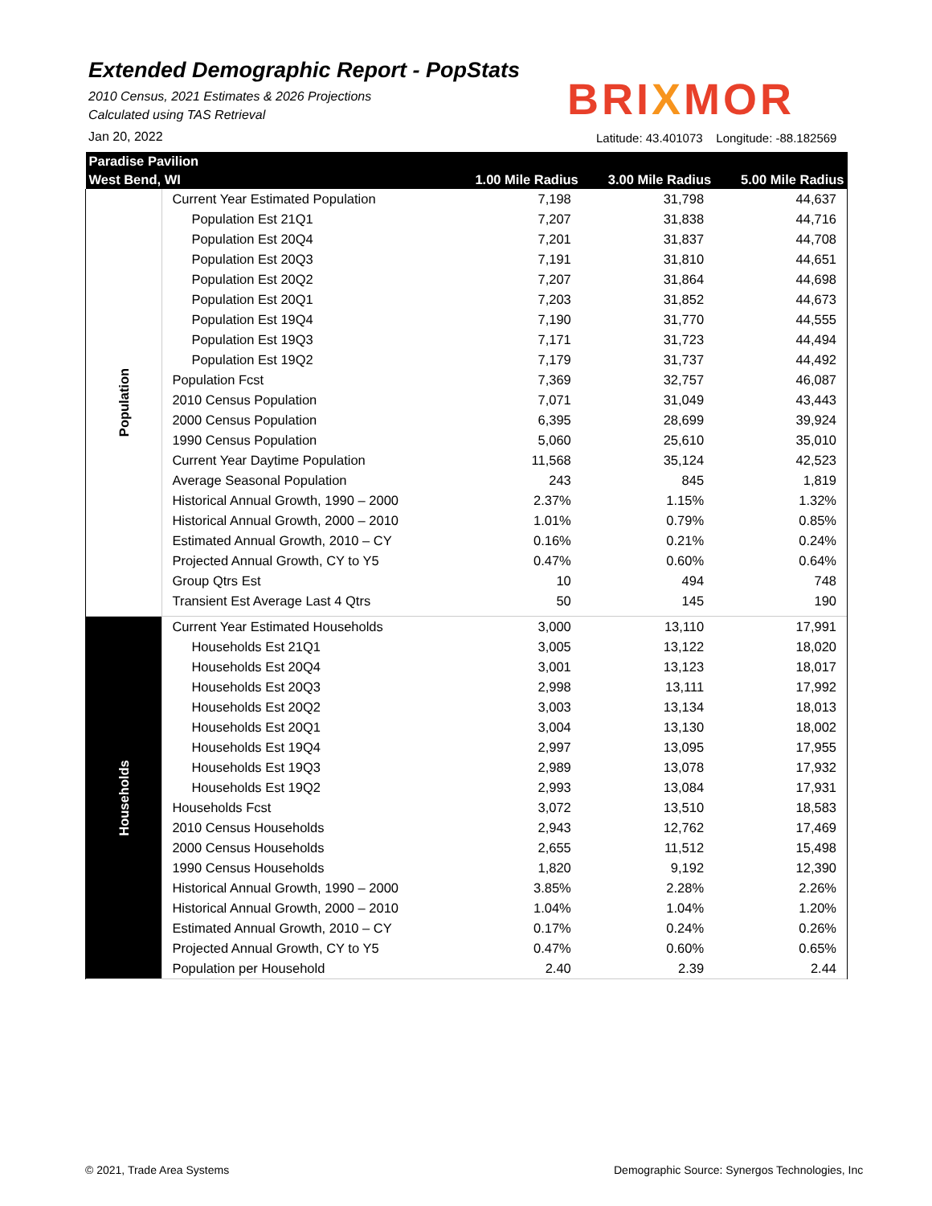Extended Demographic Report - PopStats
2010 Census, 2021 Estimates & 2026 Projections
Calculated using TAS Retrieval
Jan 20, 2022
BRIXMOR
Latitude: 43.401073 Longitude: -88.182569
| Paradise Pavilion | | | | |
| --- | --- | --- | --- | --- |
| West Bend, WI | | 1.00 Mile Radius | 3.00 Mile Radius | 5.00 Mile Radius |
| Population | Current Year Estimated Population | 7,198 | 31,798 | 44,637 |
| | Population Est 21Q1 | 7,207 | 31,838 | 44,716 |
| | Population Est 20Q4 | 7,201 | 31,837 | 44,708 |
| | Population Est 20Q3 | 7,191 | 31,810 | 44,651 |
| | Population Est 20Q2 | 7,207 | 31,864 | 44,698 |
| | Population Est 20Q1 | 7,203 | 31,852 | 44,673 |
| | Population Est 19Q4 | 7,190 | 31,770 | 44,555 |
| | Population Est 19Q3 | 7,171 | 31,723 | 44,494 |
| | Population Est 19Q2 | 7,179 | 31,737 | 44,492 |
| | Population Fcst | 7,369 | 32,757 | 46,087 |
| | 2010 Census Population | 7,071 | 31,049 | 43,443 |
| | 2000 Census Population | 6,395 | 28,699 | 39,924 |
| | 1990 Census Population | 5,060 | 25,610 | 35,010 |
| | Current Year Daytime Population | 11,568 | 35,124 | 42,523 |
| | Average Seasonal Population | 243 | 845 | 1,819 |
| | Historical Annual Growth, 1990 – 2000 | 2.37% | 1.15% | 1.32% |
| | Historical Annual Growth, 2000 – 2010 | 1.01% | 0.79% | 0.85% |
| | Estimated Annual Growth, 2010 – CY | 0.16% | 0.21% | 0.24% |
| | Projected Annual Growth, CY to Y5 | 0.47% | 0.60% | 0.64% |
| | Group Qtrs Est | 10 | 494 | 748 |
| | Transient Est Average Last 4 Qtrs | 50 | 145 | 190 |
| Households | Current Year Estimated Households | 3,000 | 13,110 | 17,991 |
| | Households Est 21Q1 | 3,005 | 13,122 | 18,020 |
| | Households Est 20Q4 | 3,001 | 13,123 | 18,017 |
| | Households Est 20Q3 | 2,998 | 13,111 | 17,992 |
| | Households Est 20Q2 | 3,003 | 13,134 | 18,013 |
| | Households Est 20Q1 | 3,004 | 13,130 | 18,002 |
| | Households Est 19Q4 | 2,997 | 13,095 | 17,955 |
| | Households Est 19Q3 | 2,989 | 13,078 | 17,932 |
| | Households Est 19Q2 | 2,993 | 13,084 | 17,931 |
| | Households Fcst | 3,072 | 13,510 | 18,583 |
| | 2010 Census Households | 2,943 | 12,762 | 17,469 |
| | 2000 Census Households | 2,655 | 11,512 | 15,498 |
| | 1990 Census Households | 1,820 | 9,192 | 12,390 |
| | Historical Annual Growth, 1990 – 2000 | 3.85% | 2.28% | 2.26% |
| | Historical Annual Growth, 2000 – 2010 | 1.04% | 1.04% | 1.20% |
| | Estimated Annual Growth, 2010 – CY | 0.17% | 0.24% | 0.26% |
| | Projected Annual Growth, CY to Y5 | 0.47% | 0.60% | 0.65% |
| | Population per Household | 2.40 | 2.39 | 2.44 |
© 2021, Trade Area Systems
Demographic Source: Synergos Technologies, Inc